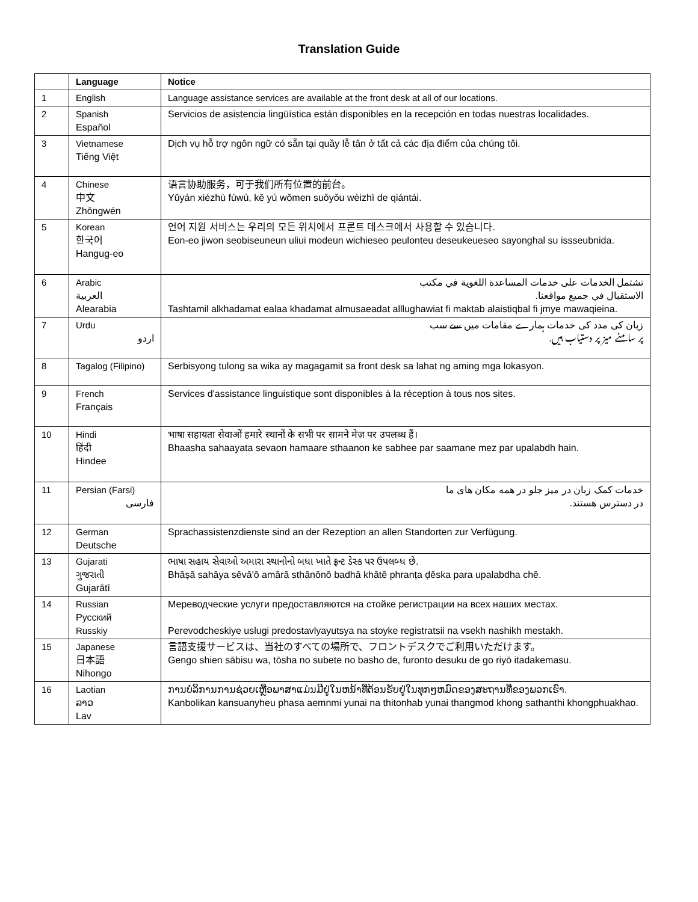Translation Guide
| | Language | Notice |
| --- | --- | --- |
| 1 | English | Language assistance services are available at the front desk at all of our locations. |
| 2 | Spanish Español | Servicios de asistencia lingüística están disponibles en la recepción en todas nuestras localidades. |
| 3 | Vietnamese Tiếng Việt | Dịch vụ hỗ trợ ngôn ngữ có sẵn tại quầy lễ tân ở tất cả các địa điểm của chúng tôi. |
| 4 | Chinese 中文 Zhōngwén | 语言协助服务，可于我们所有位置的前台。 Yǔyán xiézhù fúwù, kě yú wǒmen suǒyǒu wèizhì de qiántái. |
| 5 | Korean 한국어 Hangug-eo | 언어 지원 서비스는 우리의 모든 위치에서 프론트 데스크에서 사용할 수 있습니다. Eon-eo jiwon seobiseuneun uliui modeun wichieseo peulonteu deseukeueseo sayonghal su issseubnida. |
| 6 | Arabic العربية Alearabia | تشتمل الخدمات على خدمات المساعدة اللغوية في مكتب الاستقبال في جميع مواقعنا. Tashtamil alkhadamat ealaa khadamat almusaeadat alllughawiat fi maktab alaistiqbal fi jmye mawaqieina. |
| 7 | Urdu اردو | زبان کی مدد کی خدمات ہمارے مقامات میں سے سب پر سامنے میز پر دستیاب ہیں. |
| 8 | Tagalog (Filipino) | Serbisyong tulong sa wika ay magagamit sa front desk sa lahat ng aming mga lokasyon. |
| 9 | French Français | Services d'assistance linguistique sont disponibles à la réception à tous nos sites. |
| 10 | Hindi हिंदी Hindee | भाषा सहायता सेवाओं हमारे स्थानों के सभी पर सामने मेज़ पर उपलब्ध हैं। Bhaasha sahaayata sevaon hamaare sthaanon ke sabhee par saamane mez par upalabdh hain. |
| 11 | Persian (Farsi) فارسی | خدمات کمک زبان در میز جلو در همه مکان های ما در دسترس هستند. |
| 12 | German Deutsche | Sprachassistenzdienste sind an der Rezeption an allen Standorten zur Verfügung. |
| 13 | Gujarati ગુજરાતી Gujarātī | ભાષા સહાય સેવાઓ અમારા સ્થાનોનો બધા ખાતે ફ્રન્ટ ડેસ્ક પર ઉપલબ્ધ છે. Bhāṣā sahāya sēvā'ō amārā sthānōnō badhā khātē phranṭa ḍēska para upalabdha chē. |
| 14 | Russian Русский Russkiy | Мереводческие услуги предоставляются на стойке регистрации на всех наших местах. Perevodcheskiye uslugi predostavlyayutsya na stoyke registratsii na vsekh nashikh mestakh. |
| 15 | Japanese 日本語 Nihongo | 言語支援サービスは、当社のすべての場所で、フロントデスクでご利用いただけます。 Gengo shien sābisu wa, tōsha no subete no basho de, furonto desuku de go riyō itadakemasu. |
| 16 | Laotian ລາວ Lav | ການບໍລິການການຊ່ວຍເຫຼືອພາສາແມ່ນມີຢູ່ໃນຫນ້າທີ່ຕ້ອນຮັບຢູ່ໃນທຸກໆຫມົດຂອງສະຖານທີ່ຂອງພວກເຮົາ. Kanbolikan kansuanyheu phasa aemnmi yunai na thitonhab yunai thangmod khong sathanthi khongphuakhao. |